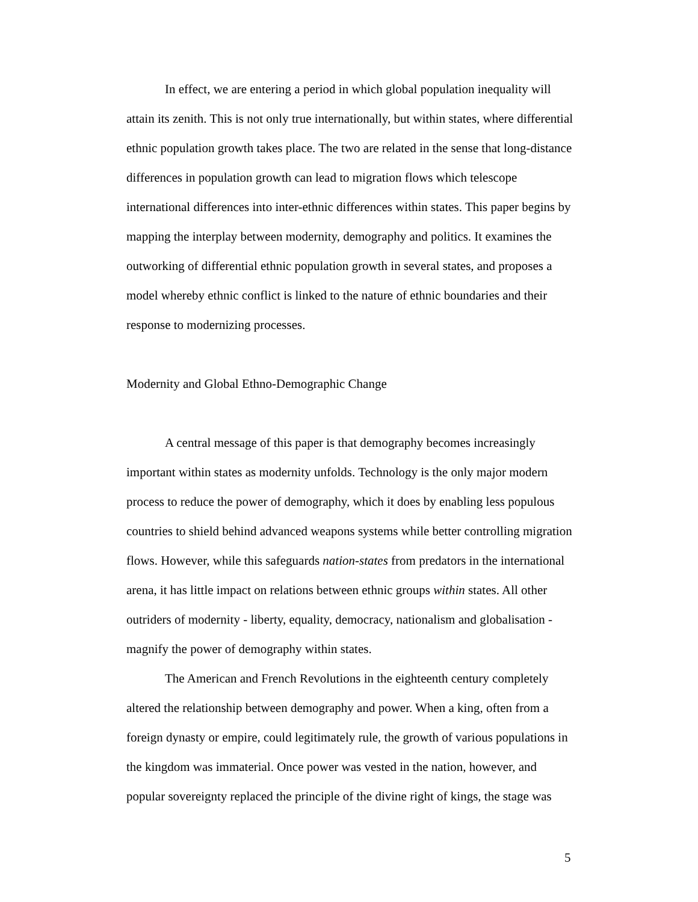In effect, we are entering a period in which global population inequality will attain its zenith. This is not only true internationally, but within states, where differential ethnic population growth takes place. The two are related in the sense that long-distance differences in population growth can lead to migration flows which telescope international differences into inter-ethnic differences within states. This paper begins by mapping the interplay between modernity, demography and politics. It examines the outworking of differential ethnic population growth in several states, and proposes a model whereby ethnic conflict is linked to the nature of ethnic boundaries and their response to modernizing processes.
Modernity and Global Ethno-Demographic Change
A central message of this paper is that demography becomes increasingly important within states as modernity unfolds. Technology is the only major modern process to reduce the power of demography, which it does by enabling less populous countries to shield behind advanced weapons systems while better controlling migration flows. However, while this safeguards nation-states from predators in the international arena, it has little impact on relations between ethnic groups within states. All other outriders of modernity - liberty, equality, democracy, nationalism and globalisation - magnify the power of demography within states.
The American and French Revolutions in the eighteenth century completely altered the relationship between demography and power. When a king, often from a foreign dynasty or empire, could legitimately rule, the growth of various populations in the kingdom was immaterial. Once power was vested in the nation, however, and popular sovereignty replaced the principle of the divine right of kings, the stage was
5